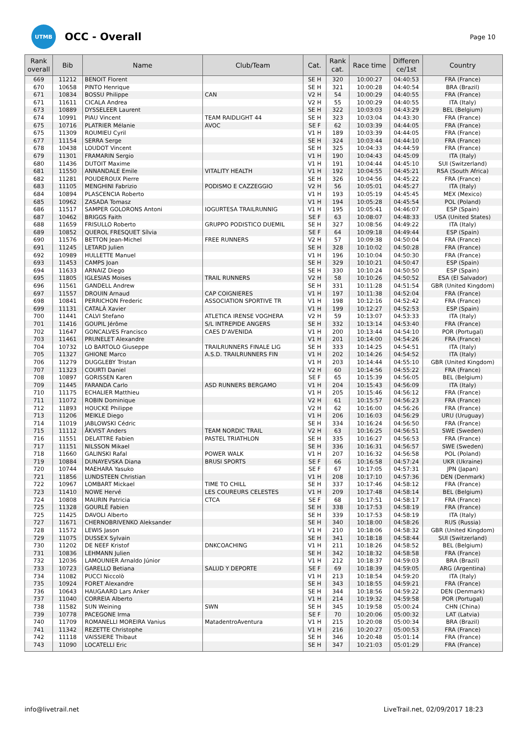UTMB
OCC - Overall
Page 10
| Rank overall | Bib | Name | Club/Team | Cat. | Rank cat. | Race time | Differen ce/1st | Country |
| --- | --- | --- | --- | --- | --- | --- | --- | --- |
| 669 | 11212 | BENOIT Florent | | SE H | 320 | 10:00:27 | 04:40:53 | FRA (France) |
| 670 | 10658 | PINTO Henrique | | SE H | 321 | 10:00:28 | 04:40:54 | BRA (Brazil) |
| 671 | 10834 | BOSSU Philippe | CAN | V2 H | 54 | 10:00:29 | 04:40:55 | FRA (France) |
| 671 | 11611 | CICALA Andrea | | V2 H | 55 | 10:00:29 | 04:40:55 | ITA (Italy) |
| 673 | 10889 | DYSSELEER Laurent | | SE H | 322 | 10:03:03 | 04:43:29 | BEL (Belgium) |
| 674 | 10991 | PIAU Vincent | TEAM RAIDLIGHT 44 | SE H | 323 | 10:03:04 | 04:43:30 | FRA (France) |
| 675 | 10716 | PLATRIER Mélanie | AVOC | SE F | 62 | 10:03:39 | 04:44:05 | FRA (France) |
| 675 | 11309 | ROUMIEU Cyril | | V1 H | 189 | 10:03:39 | 04:44:05 | FRA (France) |
| 677 | 11154 | SERRA Serge | | SE H | 324 | 10:03:44 | 04:44:10 | FRA (France) |
| 678 | 10438 | LOUDOT Vincent | | SE H | 325 | 10:04:33 | 04:44:59 | FRA (France) |
| 679 | 11301 | FRAMARIN Sergio | | V1 H | 190 | 10:04:43 | 04:45:09 | ITA (Italy) |
| 680 | 11436 | DUTOIT Maxime | | V1 H | 191 | 10:04:44 | 04:45:10 | SUI (Switzerland) |
| 681 | 11550 | ANNANDALE Emile | VITALITY HEALTH | V1 H | 192 | 10:04:55 | 04:45:21 | RSA (South Africa) |
| 682 | 11281 | POUDEROUX Pierre | | SE H | 326 | 10:04:56 | 04:45:22 | FRA (France) |
| 683 | 11105 | MENGHINI Fabrizio | PODISMO E CAZZEGGIO | V2 H | 56 | 10:05:01 | 04:45:27 | ITA (Italy) |
| 684 | 10894 | PLASCENCIA Roberto | | V1 H | 193 | 10:05:19 | 04:45:45 | MEX (Mexico) |
| 685 | 10962 | ZASADA Tomasz | | V1 H | 194 | 10:05:28 | 04:45:54 | POL (Poland) |
| 686 | 11517 | SAMPER GOLORONS Antoni | IOGURTESA TRAILRUNNIG | V1 H | 195 | 10:05:41 | 04:46:07 | ESP (Spain) |
| 687 | 10462 | BRIGGS Faith | | SE F | 63 | 10:08:07 | 04:48:33 | USA (United States) |
| 688 | 11659 | FRISULLO Roberto | GRUPPO PODISTICO DUEMIL | SE H | 327 | 10:08:56 | 04:49:22 | ITA (Italy) |
| 689 | 10852 | QUEROL FRESQUET Sílvia | | SE F | 64 | 10:09:18 | 04:49:44 | ESP (Spain) |
| 690 | 11576 | BETTON Jean-Michel | FREE RUNNERS | V2 H | 57 | 10:09:38 | 04:50:04 | FRA (France) |
| 691 | 11245 | LETARD Julien | | SE H | 328 | 10:10:02 | 04:50:28 | FRA (France) |
| 692 | 10989 | HULLETTE Manuel | | V1 H | 196 | 10:10:04 | 04:50:30 | FRA (France) |
| 693 | 11453 | CAMPS Joan | | SE H | 329 | 10:10:21 | 04:50:47 | ESP (Spain) |
| 694 | 11633 | ARNAIZ Diego | | SE H | 330 | 10:10:24 | 04:50:50 | ESP (Spain) |
| 695 | 11805 | IGLESIAS Moises | TRAIL RUNNERS | V2 H | 58 | 10:10:26 | 04:50:52 | ESA (El Salvador) |
| 696 | 11561 | GANDELL Andrew | | SE H | 331 | 10:11:28 | 04:51:54 | GBR (United Kingdom) |
| 697 | 11557 | DROUIN Arnaud | CAP COIGNIERES | V1 H | 197 | 10:11:38 | 04:52:04 | FRA (France) |
| 698 | 10841 | PERRICHON Frederic | ASSOCIATION SPORTIVE TR | V1 H | 198 | 10:12:16 | 04:52:42 | FRA (France) |
| 699 | 11131 | CATALÀ Xavier | | V1 H | 199 | 10:12:27 | 04:52:53 | ESP (Spain) |
| 700 | 11441 | CALVI Stefano | ATLETICA IRENSE VOGHERA | V2 H | 59 | 10:13:07 | 04:53:33 | ITA (Italy) |
| 701 | 11416 | GOUPIL Jérôme | S/L INTREPIDE ANGERS | SE H | 332 | 10:13:14 | 04:53:40 | FRA (France) |
| 702 | 11647 | GONCALVES Francisco | CAES D'AVENIDA | V1 H | 200 | 10:13:44 | 04:54:10 | POR (Portugal) |
| 703 | 11461 | PRUNELET Alexandre | | V1 H | 201 | 10:14:00 | 04:54:26 | FRA (France) |
| 704 | 10732 | LO BARTOLO Giuseppe | TRAILRUNNERS FINALE LIG | SE H | 333 | 10:14:25 | 04:54:51 | ITA (Italy) |
| 705 | 11327 | GHIONE Marco | A.S.D. TRAILRUNNERS FIN | V1 H | 202 | 10:14:26 | 04:54:52 | ITA (Italy) |
| 706 | 11279 | DUGGLEBY Tristan | | V1 H | 203 | 10:14:44 | 04:55:10 | GBR (United Kingdom) |
| 707 | 11323 | COURTI Daniel | | V2 H | 60 | 10:14:56 | 04:55:22 | FRA (France) |
| 708 | 10897 | GORISSEN Karen | | SE F | 65 | 10:15:39 | 04:56:05 | BEL (Belgium) |
| 709 | 11445 | FARANDA Carlo | ASD RUNNERS BERGAMO | V1 H | 204 | 10:15:43 | 04:56:09 | ITA (Italy) |
| 710 | 11175 | ECHALIER Matthieu | | V1 H | 205 | 10:15:46 | 04:56:12 | FRA (France) |
| 711 | 11072 | ROBIN Dominique | | V2 H | 61 | 10:15:57 | 04:56:23 | FRA (France) |
| 712 | 11893 | HOUCKE Philippe | | V2 H | 62 | 10:16:00 | 04:56:26 | FRA (France) |
| 713 | 11206 | MEIKLE Diego | | V1 H | 206 | 10:16:03 | 04:56:29 | URU (Uruguay) |
| 714 | 11019 | JABLOWSKI Cédric | | SE H | 334 | 10:16:24 | 04:56:50 | FRA (France) |
| 715 | 11112 | ÅKVIST Anders | TEAM NORDIC TRAIL | V2 H | 63 | 10:16:25 | 04:56:51 | SWE (Sweden) |
| 716 | 11551 | DELATTRE Fabien | PASTEL TRIATHLON | SE H | 335 | 10:16:27 | 04:56:53 | FRA (France) |
| 717 | 11151 | NILSSON Mikael | | SE H | 336 | 10:16:31 | 04:56:57 | SWE (Sweden) |
| 718 | 11660 | GALINSKI Rafal | POWER WALK | V1 H | 207 | 10:16:32 | 04:56:58 | POL (Poland) |
| 719 | 10884 | DUNAYEVSKA Diana | BRUSI SPORTS | SE F | 66 | 10:16:58 | 04:57:24 | UKR (Ukraine) |
| 720 | 10744 | MAEHARA Yasuko | | SE F | 67 | 10:17:05 | 04:57:31 | JPN (Japan) |
| 721 | 11856 | LUNDSTEEN Christian | | V1 H | 208 | 10:17:10 | 04:57:36 | DEN (Denmark) |
| 722 | 10967 | LOMBART Mickael | TIME TO CHILL | SE H | 337 | 10:17:46 | 04:58:12 | FRA (France) |
| 723 | 11410 | NOWE Hervé | LES COUREURS CELESTES | V1 H | 209 | 10:17:48 | 04:58:14 | BEL (Belgium) |
| 724 | 10808 | MAURIN Patricia | CTCA | SE F | 68 | 10:17:51 | 04:58:17 | FRA (France) |
| 725 | 11328 | GOURLÉ Fabien | | SE H | 338 | 10:17:53 | 04:58:19 | FRA (France) |
| 725 | 11425 | DAVOLI Alberto | | SE H | 339 | 10:17:53 | 04:58:19 | ITA (Italy) |
| 727 | 11671 | CHERNOBRIVENKO Aleksander | | SE H | 340 | 10:18:00 | 04:58:26 | RUS (Russia) |
| 728 | 11572 | LEWIS Jason | | V1 H | 210 | 10:18:06 | 04:58:32 | GBR (United Kingdom) |
| 729 | 11075 | DUSSEX Sylvain | | SE H | 341 | 10:18:18 | 04:58:44 | SUI (Switzerland) |
| 730 | 11202 | DE NEEF Kristof | DNKCOACHING | V1 H | 211 | 10:18:26 | 04:58:52 | BEL (Belgium) |
| 731 | 10836 | LEHMANN Julien | | SE H | 342 | 10:18:32 | 04:58:58 | FRA (France) |
| 732 | 12036 | LAMOUNIER Arnaldo Júnior | | V1 H | 212 | 10:18:37 | 04:59:03 | BRA (Brazil) |
| 733 | 10723 | GARELLO Betiana | SALUD Y DEPORTE | SE F | 69 | 10:18:39 | 04:59:05 | ARG (Argentina) |
| 734 | 11082 | PUCCI Niccolò | | V1 H | 213 | 10:18:54 | 04:59:20 | ITA (Italy) |
| 735 | 10924 | FORET Alexandre | | SE H | 343 | 10:18:55 | 04:59:21 | FRA (France) |
| 736 | 10643 | HAUGAARD Lars Anker | | SE H | 344 | 10:18:56 | 04:59:22 | DEN (Denmark) |
| 737 | 11040 | CORREIA Alberto | | V1 H | 214 | 10:19:32 | 04:59:58 | POR (Portugal) |
| 738 | 11582 | SUN Weining | SWN | SE H | 345 | 10:19:58 | 05:00:24 | CHN (China) |
| 739 | 10778 | PACEGONE Irma | | SE F | 70 | 10:20:06 | 05:00:32 | LAT (Latvia) |
| 740 | 11709 | ROMANELLI MOREIRA Vanius | MatadentroAventura | V1 H | 215 | 10:20:08 | 05:00:34 | BRA (Brazil) |
| 741 | 11342 | REZETTE Christophe | | V1 H | 216 | 10:20:27 | 05:00:53 | FRA (France) |
| 742 | 11118 | VAISSIERE Thibaut | | SE H | 346 | 10:20:48 | 05:01:14 | FRA (France) |
| 743 | 11090 | LOCATELLI Eric | | SE H | 347 | 10:21:03 | 05:01:29 | FRA (France) |
info@livetrail.net LiveTrail.net, 02/09/2017 18:23